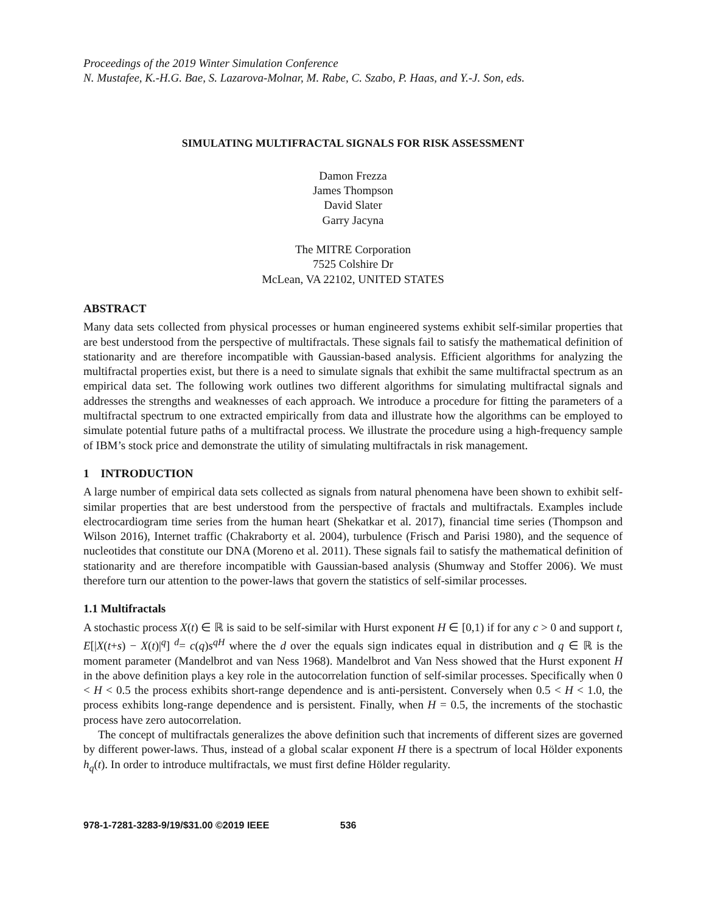Proceedings of the 2019 Winter Simulation Conference
N. Mustafee, K.-H.G. Bae, S. Lazarova-Molnar, M. Rabe, C. Szabo, P. Haas, and Y.-J. Son, eds.
SIMULATING MULTIFRACTAL SIGNALS FOR RISK ASSESSMENT
Damon Frezza
James Thompson
David Slater
Garry Jacyna
The MITRE Corporation
7525 Colshire Dr
McLean, VA 22102, UNITED STATES
ABSTRACT
Many data sets collected from physical processes or human engineered systems exhibit self-similar properties that are best understood from the perspective of multifractals. These signals fail to satisfy the mathematical definition of stationarity and are therefore incompatible with Gaussian-based analysis. Efficient algorithms for analyzing the multifractal properties exist, but there is a need to simulate signals that exhibit the same multifractal spectrum as an empirical data set. The following work outlines two different algorithms for simulating multifractal signals and addresses the strengths and weaknesses of each approach. We introduce a procedure for fitting the parameters of a multifractal spectrum to one extracted empirically from data and illustrate how the algorithms can be employed to simulate potential future paths of a multifractal process. We illustrate the procedure using a high-frequency sample of IBM’s stock price and demonstrate the utility of simulating multifractals in risk management.
1 INTRODUCTION
A large number of empirical data sets collected as signals from natural phenomena have been shown to exhibit self-similar properties that are best understood from the perspective of fractals and multifractals. Examples include electrocardiogram time series from the human heart (Shekatkar et al. 2017), financial time series (Thompson and Wilson 2016), Internet traffic (Chakraborty et al. 2004), turbulence (Frisch and Parisi 1980), and the sequence of nucleotides that constitute our DNA (Moreno et al. 2011). These signals fail to satisfy the mathematical definition of stationarity and are therefore incompatible with Gaussian-based analysis (Shumway and Stoffer 2006). We must therefore turn our attention to the power-laws that govern the statistics of self-similar processes.
1.1 Multifractals
A stochastic process X(t) ∈ ℝ is said to be self-similar with Hurst exponent H ∈ [0,1) if for any c > 0 and support t, E[|X(t+s) − X(t)|<sup>q</sup>] <sup>d</sup>= c(q)s<sup>qH</sup> where the d over the equals sign indicates equal in distribution and q ∈ ℝ is the moment parameter (Mandelbrot and van Ness 1968). Mandelbrot and Van Ness showed that the Hurst exponent H in the above definition plays a key role in the autocorrelation function of self-similar processes. Specifically when 0 < H < 0.5 the process exhibits short-range dependence and is anti-persistent. Conversely when 0.5 < H < 1.0, the process exhibits long-range dependence and is persistent. Finally, when H = 0.5, the increments of the stochastic process have zero autocorrelation.
The concept of multifractals generalizes the above definition such that increments of different sizes are governed by different power-laws. Thus, instead of a global scalar exponent H there is a spectrum of local Hölder exponents h<sub>q</sub>(t). In order to introduce multifractals, we must first define Hölder regularity.
978-1-7281-3283-9/19/$31.00 ©2019 IEEE 536